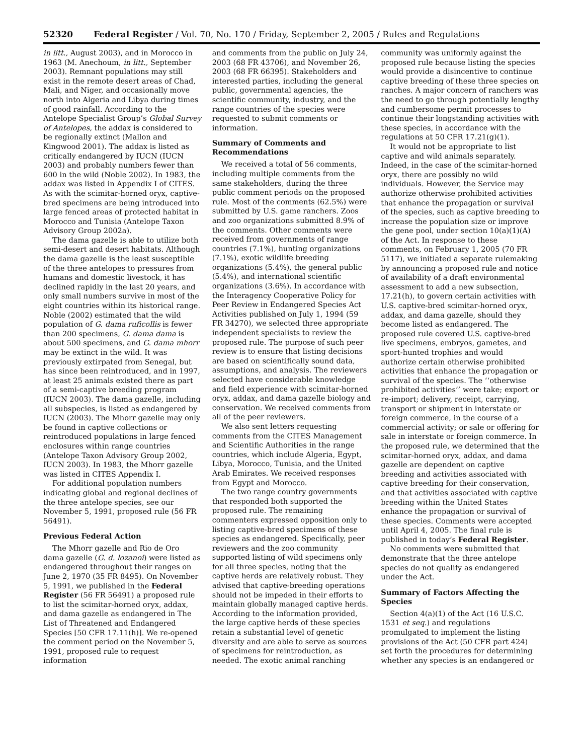52320 Federal Register / Vol. 70, No. 170 / Friday, September 2, 2005 / Rules and Regulations
in litt., August 2003), and in Morocco in 1963 (M. Anechoum, in litt., September 2003). Remnant populations may still exist in the remote desert areas of Chad, Mali, and Niger, and occasionally move north into Algeria and Libya during times of good rainfall. According to the Antelope Specialist Group’s Global Survey of Antelopes, the addax is considered to be regionally extinct (Mallon and Kingwood 2001). The addax is listed as critically endangered by IUCN (IUCN 2003) and probably numbers fewer than 600 in the wild (Noble 2002). In 1983, the addax was listed in Appendix I of CITES. As with the scimitar-horned oryx, captive-bred specimens are being introduced into large fenced areas of protected habitat in Morocco and Tunisia (Antelope Taxon Advisory Group 2002a).
The dama gazelle is able to utilize both semi-desert and desert habitats. Although the dama gazelle is the least susceptible of the three antelopes to pressures from humans and domestic livestock, it has declined rapidly in the last 20 years, and only small numbers survive in most of the eight countries within its historical range. Noble (2002) estimated that the wild population of G. dama ruficollis is fewer than 200 specimens, G. dama dama is about 500 specimens, and G. dama mhorr may be extinct in the wild. It was previously extirpated from Senegal, but has since been reintroduced, and in 1997, at least 25 animals existed there as part of a semi-captive breeding program (IUCN 2003). The dama gazelle, including all subspecies, is listed as endangered by IUCN (2003). The Mhorr gazelle may only be found in captive collections or reintroduced populations in large fenced enclosures within range countries (Antelope Taxon Advisory Group 2002, IUCN 2003). In 1983, the Mhorr gazelle was listed in CITES Appendix I.
For additional population numbers indicating global and regional declines of the three antelope species, see our November 5, 1991, proposed rule (56 FR 56491).
Previous Federal Action
The Mhorr gazelle and Rio de Oro dama gazelle (G. d. lozanoi) were listed as endangered throughout their ranges on June 2, 1970 (35 FR 8495). On November 5, 1991, we published in the Federal Register (56 FR 56491) a proposed rule to list the scimitar-horned oryx, addax, and dama gazelle as endangered in The List of Threatened and Endangered Species [50 CFR 17.11(h)]. We re-opened the comment period on the November 5, 1991, proposed rule to request information
and comments from the public on July 24, 2003 (68 FR 43706), and November 26, 2003 (68 FR 66395). Stakeholders and interested parties, including the general public, governmental agencies, the scientific community, industry, and the range countries of the species were requested to submit comments or information.
Summary of Comments and Recommendations
We received a total of 56 comments, including multiple comments from the same stakeholders, during the three public comment periods on the proposed rule. Most of the comments (62.5%) were submitted by U.S. game ranchers. Zoos and zoo organizations submitted 8.9% of the comments. Other comments were received from governments of range countries (7.1%), hunting organizations (7.1%), exotic wildlife breeding organizations (5.4%), the general public (5.4%), and international scientific organizations (3.6%). In accordance with the Interagency Cooperative Policy for Peer Review in Endangered Species Act Activities published on July 1, 1994 (59 FR 34270), we selected three appropriate independent specialists to review the proposed rule. The purpose of such peer review is to ensure that listing decisions are based on scientifically sound data, assumptions, and analysis. The reviewers selected have considerable knowledge and field experience with scimitar-horned oryx, addax, and dama gazelle biology and conservation. We received comments from all of the peer reviewers.
We also sent letters requesting comments from the CITES Management and Scientific Authorities in the range countries, which include Algeria, Egypt, Libya, Morocco, Tunisia, and the United Arab Emirates. We received responses from Egypt and Morocco.
The two range country governments that responded both supported the proposed rule. The remaining commenters expressed opposition only to listing captive-bred specimens of these species as endangered. Specifically, peer reviewers and the zoo community supported listing of wild specimens only for all three species, noting that the captive herds are relatively robust. They advised that captive-breeding operations should not be impeded in their efforts to maintain globally managed captive herds. According to the information provided, the large captive herds of these species retain a substantial level of genetic diversity and are able to serve as sources of specimens for reintroduction, as needed. The exotic animal ranching
community was uniformly against the proposed rule because listing the species would provide a disincentive to continue captive breeding of these three species on ranches. A major concern of ranchers was the need to go through potentially lengthy and cumbersome permit processes to continue their longstanding activities with these species, in accordance with the regulations at 50 CFR 17.21(g)(1).
It would not be appropriate to list captive and wild animals separately. Indeed, in the case of the scimitar-horned oryx, there are possibly no wild individuals. However, the Service may authorize otherwise prohibited activities that enhance the propagation or survival of the species, such as captive breeding to increase the population size or improve the gene pool, under section 10(a)(1)(A) of the Act. In response to these comments, on February 1, 2005 (70 FR 5117), we initiated a separate rulemaking by announcing a proposed rule and notice of availability of a draft environmental assessment to add a new subsection, 17.21(h), to govern certain activities with U.S. captive-bred scimitar-horned oryx, addax, and dama gazelle, should they become listed as endangered. The proposed rule covered U.S. captive-bred live specimens, embryos, gametes, and sport-hunted trophies and would authorize certain otherwise prohibited activities that enhance the propagation or survival of the species. The ‘‘otherwise prohibited activities’’ were take; export or re-import; delivery, receipt, carrying, transport or shipment in interstate or foreign commerce, in the course of a commercial activity; or sale or offering for sale in interstate or foreign commerce. In the proposed rule, we determined that the scimitar-horned oryx, addax, and dama gazelle are dependent on captive breeding and activities associated with captive breeding for their conservation, and that activities associated with captive breeding within the United States enhance the propagation or survival of these species. Comments were accepted until April 4, 2005. The final rule is published in today’s Federal Register.
No comments were submitted that demonstrate that the three antelope species do not qualify as endangered under the Act.
Summary of Factors Affecting the Species
Section 4(a)(1) of the Act (16 U.S.C. 1531 et seq.) and regulations promulgated to implement the listing provisions of the Act (50 CFR part 424) set forth the procedures for determining whether any species is an endangered or